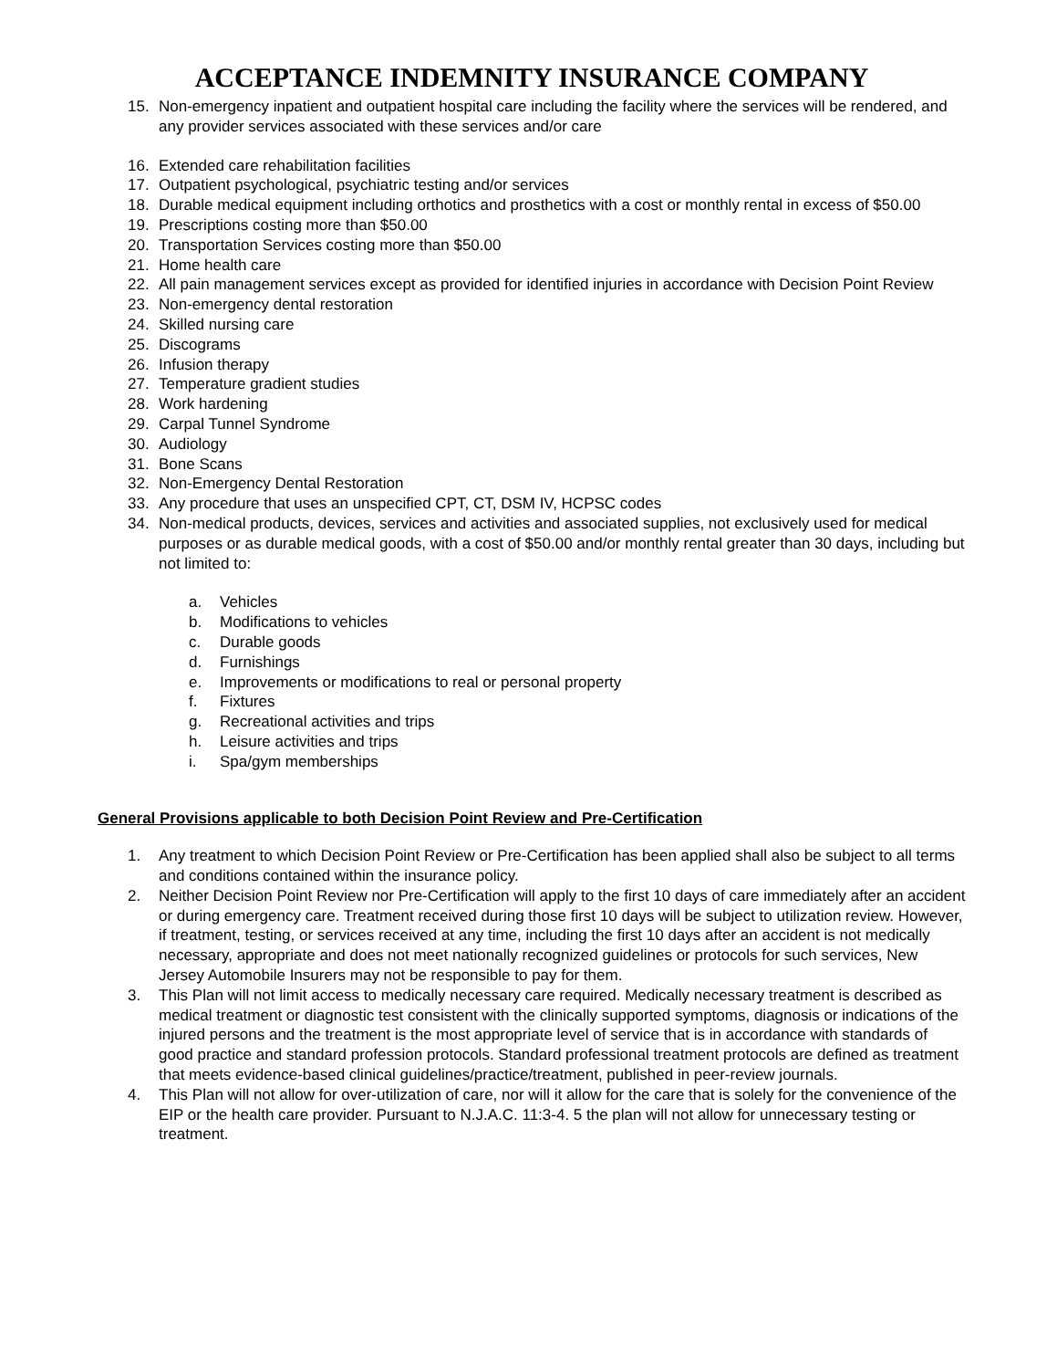ACCEPTANCE INDEMNITY INSURANCE COMPANY
15. Non-emergency inpatient and outpatient hospital care including the facility where the services will be rendered, and any provider services associated with these services and/or care
16. Extended care rehabilitation facilities
17. Outpatient psychological, psychiatric testing and/or services
18. Durable medical equipment including orthotics and prosthetics with a cost or monthly rental in excess of $50.00
19. Prescriptions costing more than $50.00
20. Transportation Services costing more than $50.00
21. Home health care
22. All pain management services except as provided for identified injuries in accordance with Decision Point Review
23. Non-emergency dental restoration
24. Skilled nursing care
25. Discograms
26. Infusion therapy
27. Temperature gradient studies
28. Work hardening
29. Carpal Tunnel Syndrome
30. Audiology
31. Bone Scans
32. Non-Emergency Dental Restoration
33. Any procedure that uses an unspecified CPT, CT, DSM IV, HCPSC codes
34. Non-medical products, devices, services and activities and associated supplies, not exclusively used for medical purposes or as durable medical goods, with a cost of $50.00 and/or monthly rental greater than 30 days, including but not limited to:
a. Vehicles
b. Modifications to vehicles
c. Durable goods
d. Furnishings
e. Improvements or modifications to real or personal property
f. Fixtures
g. Recreational activities and trips
h. Leisure activities and trips
i. Spa/gym memberships
General Provisions applicable to both Decision Point Review and Pre-Certification
1. Any treatment to which Decision Point Review or Pre-Certification has been applied shall also be subject to all terms and conditions contained within the insurance policy.
2. Neither Decision Point Review nor Pre-Certification will apply to the first 10 days of care immediately after an accident or during emergency care. Treatment received during those first 10 days will be subject to utilization review. However, if treatment, testing, or services received at any time, including the first 10 days after an accident is not medically necessary, appropriate and does not meet nationally recognized guidelines or protocols for such services, New Jersey Automobile Insurers may not be responsible to pay for them.
3. This Plan will not limit access to medically necessary care required. Medically necessary treatment is described as medical treatment or diagnostic test consistent with the clinically supported symptoms, diagnosis or indications of the injured persons and the treatment is the most appropriate level of service that is in accordance with standards of good practice and standard profession protocols. Standard professional treatment protocols are defined as treatment that meets evidence-based clinical guidelines/practice/treatment, published in peer-review journals.
4. This Plan will not allow for over-utilization of care, nor will it allow for the care that is solely for the convenience of the EIP or the health care provider. Pursuant to N.J.A.C. 11:3-4. 5 the plan will not allow for unnecessary testing or treatment.